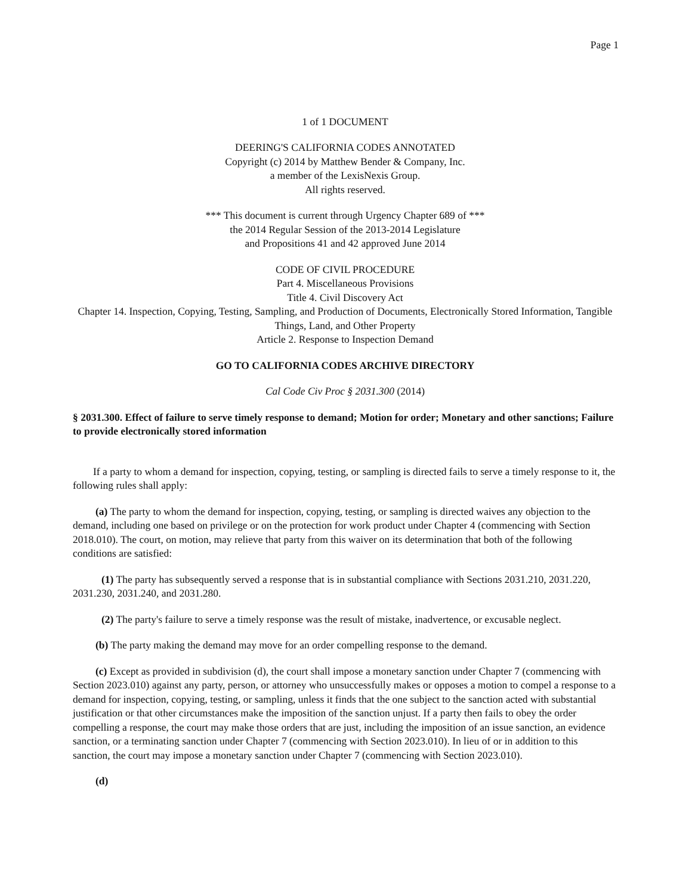Page 1
1 of 1 DOCUMENT
DEERING'S CALIFORNIA CODES ANNOTATED
Copyright (c) 2014 by Matthew Bender & Company, Inc.
a member of the LexisNexis Group.
All rights reserved.
*** This document is current through Urgency Chapter 689 of ***
the 2014 Regular Session of the 2013-2014 Legislature
and Propositions 41 and 42 approved June 2014
CODE OF CIVIL PROCEDURE
Part 4. Miscellaneous Provisions
Title 4. Civil Discovery Act
Chapter 14. Inspection, Copying, Testing, Sampling, and Production of Documents, Electronically Stored Information, Tangible Things, Land, and Other Property
Article 2. Response to Inspection Demand
GO TO CALIFORNIA CODES ARCHIVE DIRECTORY
Cal Code Civ Proc § 2031.300 (2014)
§ 2031.300. Effect of failure to serve timely response to demand; Motion for order; Monetary and other sanctions; Failure to provide electronically stored information
If a party to whom a demand for inspection, copying, testing, or sampling is directed fails to serve a timely response to it, the following rules shall apply:
(a) The party to whom the demand for inspection, copying, testing, or sampling is directed waives any objection to the demand, including one based on privilege or on the protection for work product under Chapter 4 (commencing with Section 2018.010). The court, on motion, may relieve that party from this waiver on its determination that both of the following conditions are satisfied:
(1) The party has subsequently served a response that is in substantial compliance with Sections 2031.210, 2031.220, 2031.230, 2031.240, and 2031.280.
(2) The party's failure to serve a timely response was the result of mistake, inadvertence, or excusable neglect.
(b) The party making the demand may move for an order compelling response to the demand.
(c) Except as provided in subdivision (d), the court shall impose a monetary sanction under Chapter 7 (commencing with Section 2023.010) against any party, person, or attorney who unsuccessfully makes or opposes a motion to compel a response to a demand for inspection, copying, testing, or sampling, unless it finds that the one subject to the sanction acted with substantial justification or that other circumstances make the imposition of the sanction unjust. If a party then fails to obey the order compelling a response, the court may make those orders that are just, including the imposition of an issue sanction, an evidence sanction, or a terminating sanction under Chapter 7 (commencing with Section 2023.010). In lieu of or in addition to this sanction, the court may impose a monetary sanction under Chapter 7 (commencing with Section 2023.010).
(d)